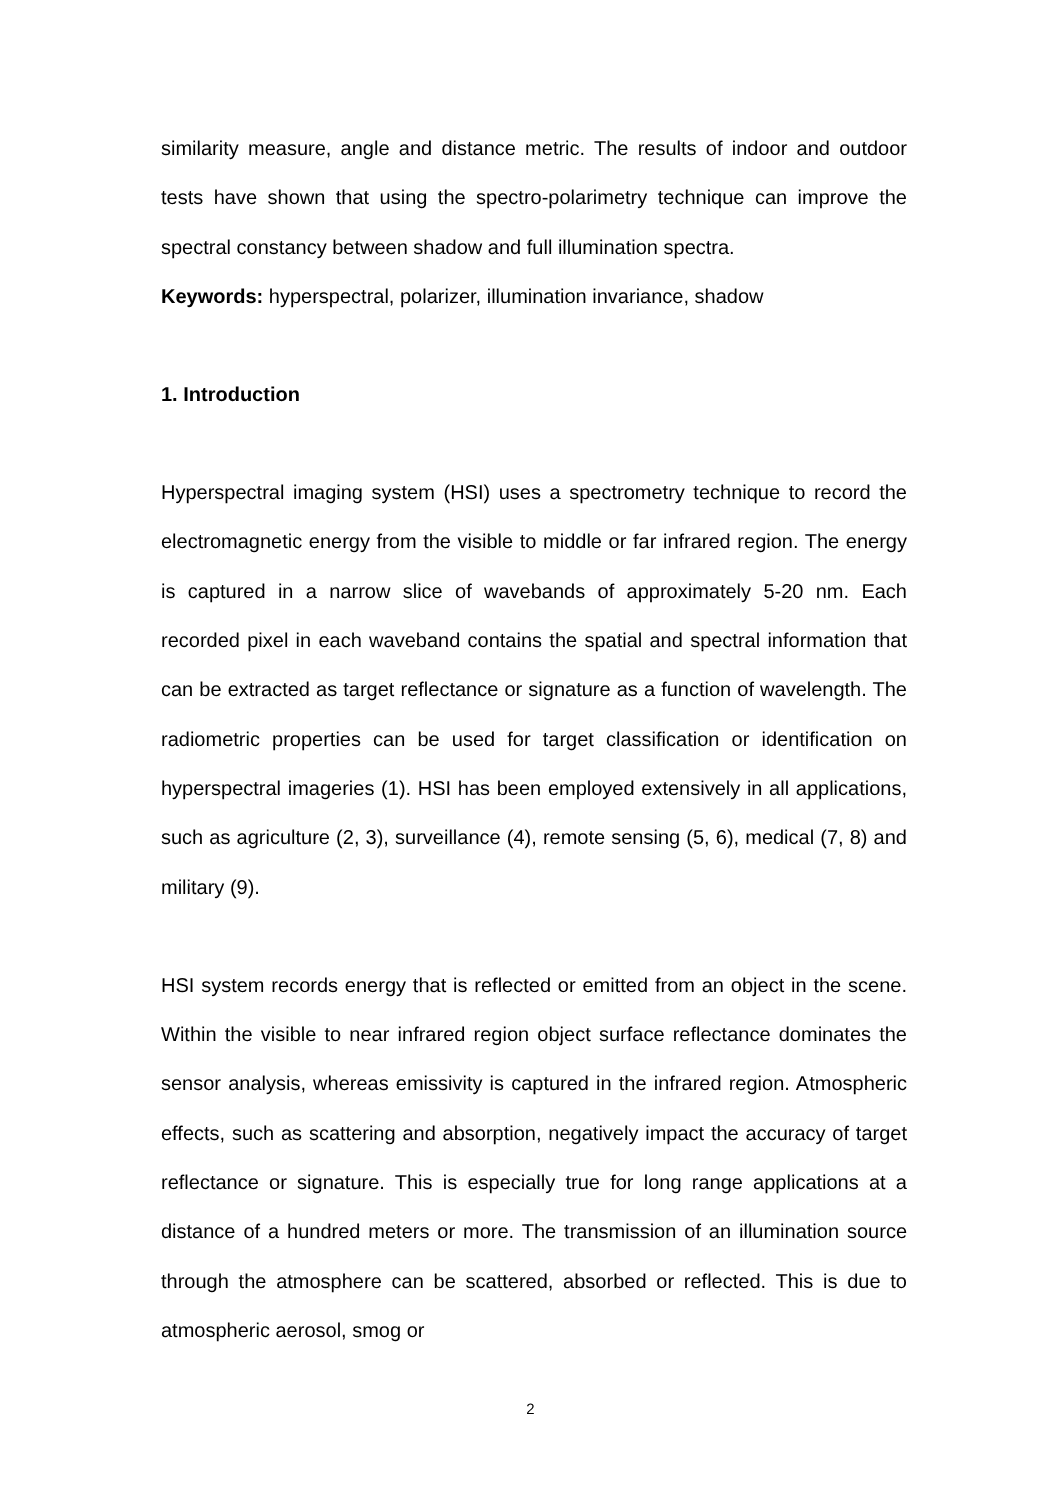similarity measure, angle and distance metric. The results of indoor and outdoor tests have shown that using the spectro-polarimetry technique can improve the spectral constancy between shadow and full illumination spectra.
Keywords: hyperspectral, polarizer, illumination invariance, shadow
1. Introduction
Hyperspectral imaging system (HSI) uses a spectrometry technique to record the electromagnetic energy from the visible to middle or far infrared region. The energy is captured in a narrow slice of wavebands of approximately 5-20 nm. Each recorded pixel in each waveband contains the spatial and spectral information that can be extracted as target reflectance or signature as a function of wavelength. The radiometric properties can be used for target classification or identification on hyperspectral imageries (1). HSI has been employed extensively in all applications, such as agriculture (2, 3), surveillance (4), remote sensing (5, 6), medical (7, 8) and military (9).
HSI system records energy that is reflected or emitted from an object in the scene. Within the visible to near infrared region object surface reflectance dominates the sensor analysis, whereas emissivity is captured in the infrared region. Atmospheric effects, such as scattering and absorption, negatively impact the accuracy of target reflectance or signature. This is especially true for long range applications at a distance of a hundred meters or more. The transmission of an illumination source through the atmosphere can be scattered, absorbed or reflected. This is due to atmospheric aerosol, smog or
2